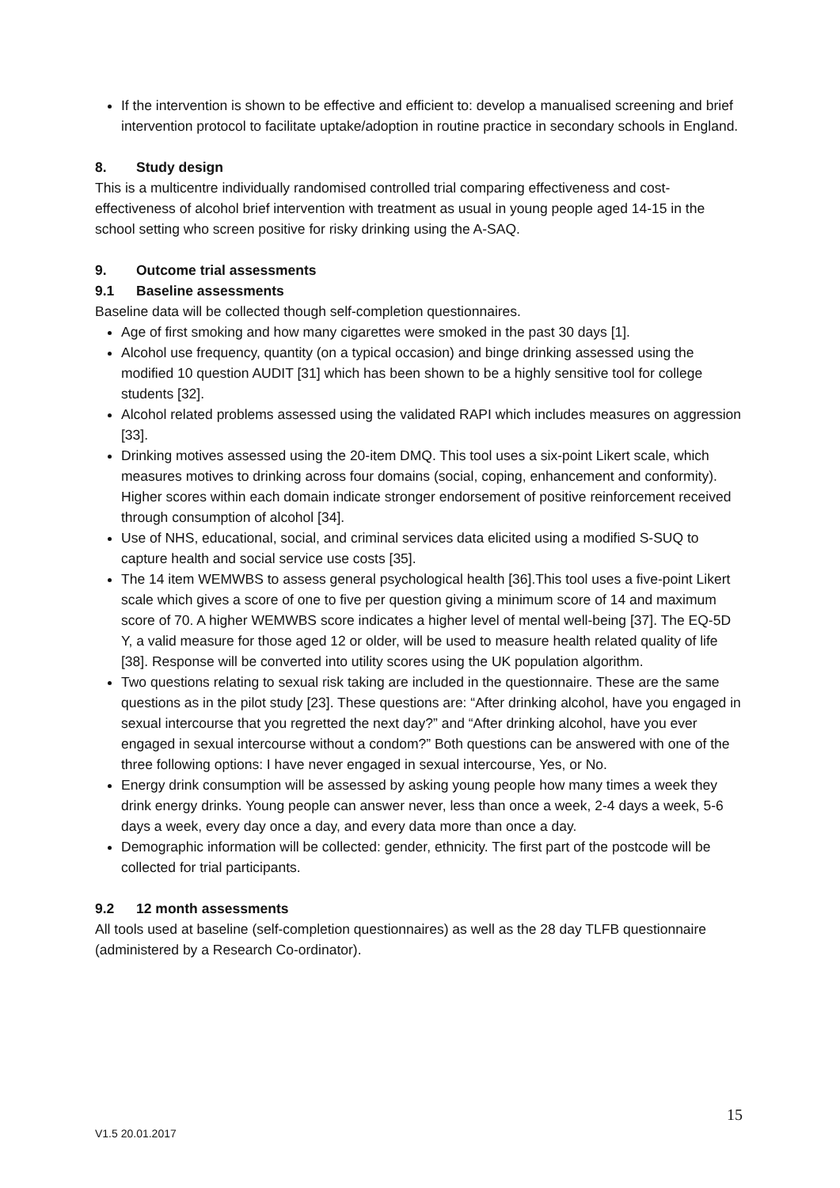If the intervention is shown to be effective and efficient to: develop a manualised screening and brief intervention protocol to facilitate uptake/adoption in routine practice in secondary schools in England.
8. Study design
This is a multicentre individually randomised controlled trial comparing effectiveness and cost-effectiveness of alcohol brief intervention with treatment as usual in young people aged 14-15 in the school setting who screen positive for risky drinking using the A-SAQ.
9. Outcome trial assessments
9.1 Baseline assessments
Baseline data will be collected though self-completion questionnaires.
Age of first smoking and how many cigarettes were smoked in the past 30 days [1].
Alcohol use frequency, quantity (on a typical occasion) and binge drinking assessed using the modified 10 question AUDIT [31] which has been shown to be a highly sensitive tool for college students [32].
Alcohol related problems assessed using the validated RAPI which includes measures on aggression [33].
Drinking motives assessed using the 20-item DMQ. This tool uses a six-point Likert scale, which measures motives to drinking across four domains (social, coping, enhancement and conformity). Higher scores within each domain indicate stronger endorsement of positive reinforcement received through consumption of alcohol [34].
Use of NHS, educational, social, and criminal services data elicited using a modified S-SUQ to capture health and social service use costs [35].
The 14 item WEMWBS to assess general psychological health [36].This tool uses a five-point Likert scale which gives a score of one to five per question giving a minimum score of 14 and maximum score of 70. A higher WEMWBS score indicates a higher level of mental well-being [37]. The EQ-5D Y, a valid measure for those aged 12 or older, will be used to measure health related quality of life [38]. Response will be converted into utility scores using the UK population algorithm.
Two questions relating to sexual risk taking are included in the questionnaire. These are the same questions as in the pilot study [23]. These questions are: “After drinking alcohol, have you engaged in sexual intercourse that you regretted the next day?” and “After drinking alcohol, have you ever engaged in sexual intercourse without a condom?” Both questions can be answered with one of the three following options: I have never engaged in sexual intercourse, Yes, or No.
Energy drink consumption will be assessed by asking young people how many times a week they drink energy drinks. Young people can answer never, less than once a week, 2-4 days a week, 5-6 days a week, every day once a day, and every data more than once a day.
Demographic information will be collected: gender, ethnicity. The first part of the postcode will be collected for trial participants.
9.2 12 month assessments
All tools used at baseline (self-completion questionnaires) as well as the 28 day TLFB questionnaire (administered by a Research Co-ordinator).
15
V1.5 20.01.2017